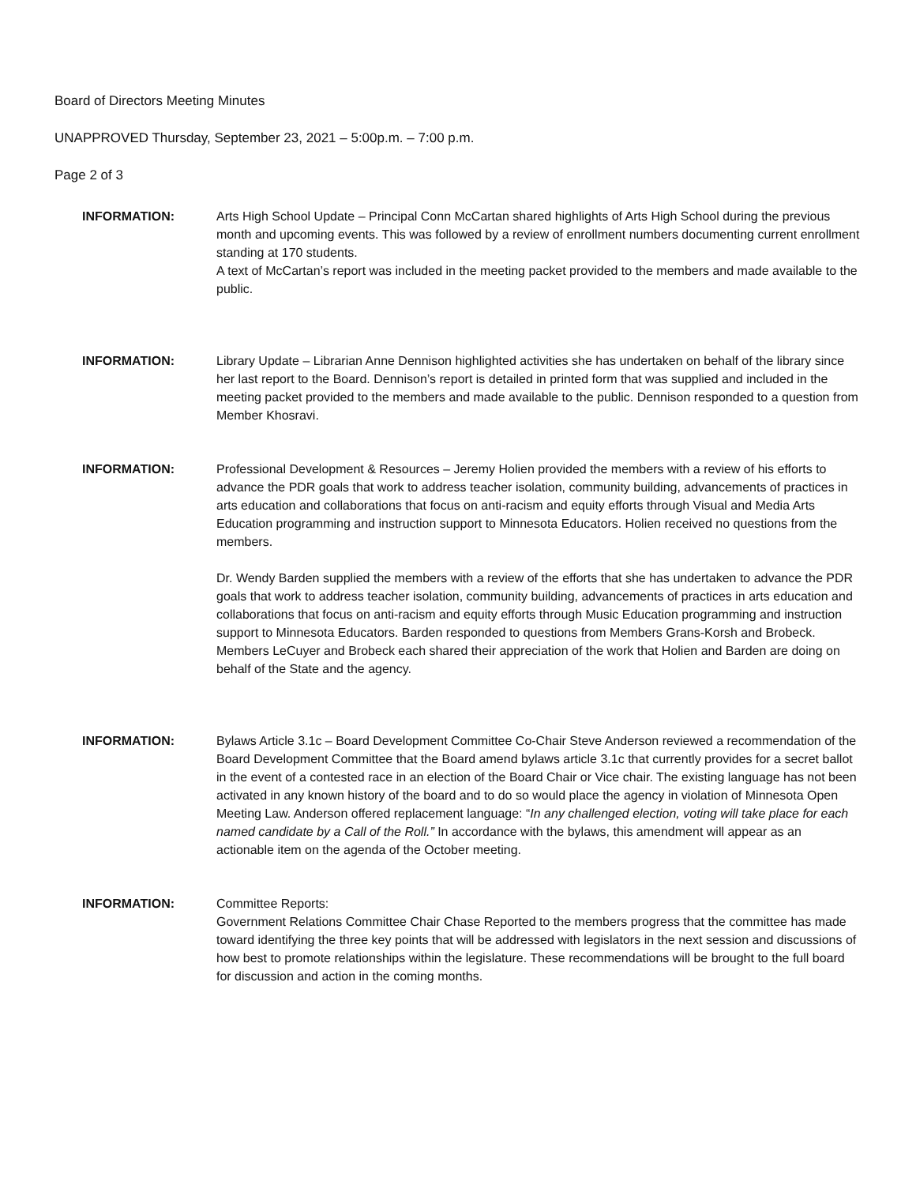Board of Directors Meeting Minutes
UNAPPROVED Thursday, September 23, 2021 – 5:00p.m. – 7:00 p.m.
Page 2 of 3
INFORMATION: Arts High School Update – Principal Conn McCartan shared highlights of Arts High School during the previous month and upcoming events. This was followed by a review of enrollment numbers documenting current enrollment standing at 170 students.
A text of McCartan’s report was included in the meeting packet provided to the members and made available to the public.
INFORMATION: Library Update – Librarian Anne Dennison highlighted activities she has undertaken on behalf of the library since her last report to the Board. Dennison’s report is detailed in printed form that was supplied and included in the meeting packet provided to the members and made available to the public. Dennison responded to a question from Member Khosravi.
INFORMATION: Professional Development & Resources – Jeremy Holien provided the members with a review of his efforts to advance the PDR goals that work to address teacher isolation, community building, advancements of practices in arts education and collaborations that focus on anti-racism and equity efforts through Visual and Media Arts Education programming and instruction support to Minnesota Educators. Holien received no questions from the members.
Dr. Wendy Barden supplied the members with a review of the efforts that she has undertaken to advance the PDR goals that work to address teacher isolation, community building, advancements of practices in arts education and collaborations that focus on anti-racism and equity efforts through Music Education programming and instruction support to Minnesota Educators. Barden responded to questions from Members Grans-Korsh and Brobeck.
Members LeCuyer and Brobeck each shared their appreciation of the work that Holien and Barden are doing on behalf of the State and the agency.
INFORMATION: Bylaws Article 3.1c – Board Development Committee Co-Chair Steve Anderson reviewed a recommendation of the Board Development Committee that the Board amend bylaws article 3.1c that currently provides for a secret ballot in the event of a contested race in an election of the Board Chair or Vice chair. The existing language has not been activated in any known history of the board and to do so would place the agency in violation of Minnesota Open Meeting Law. Anderson offered replacement language: “In any challenged election, voting will take place for each named candidate by a Call of the Roll.” In accordance with the bylaws, this amendment will appear as an actionable item on the agenda of the October meeting.
INFORMATION: Committee Reports:
Government Relations Committee Chair Chase Reported to the members progress that the committee has made toward identifying the three key points that will be addressed with legislators in the next session and discussions of how best to promote relationships within the legislature. These recommendations will be brought to the full board for discussion and action in the coming months.